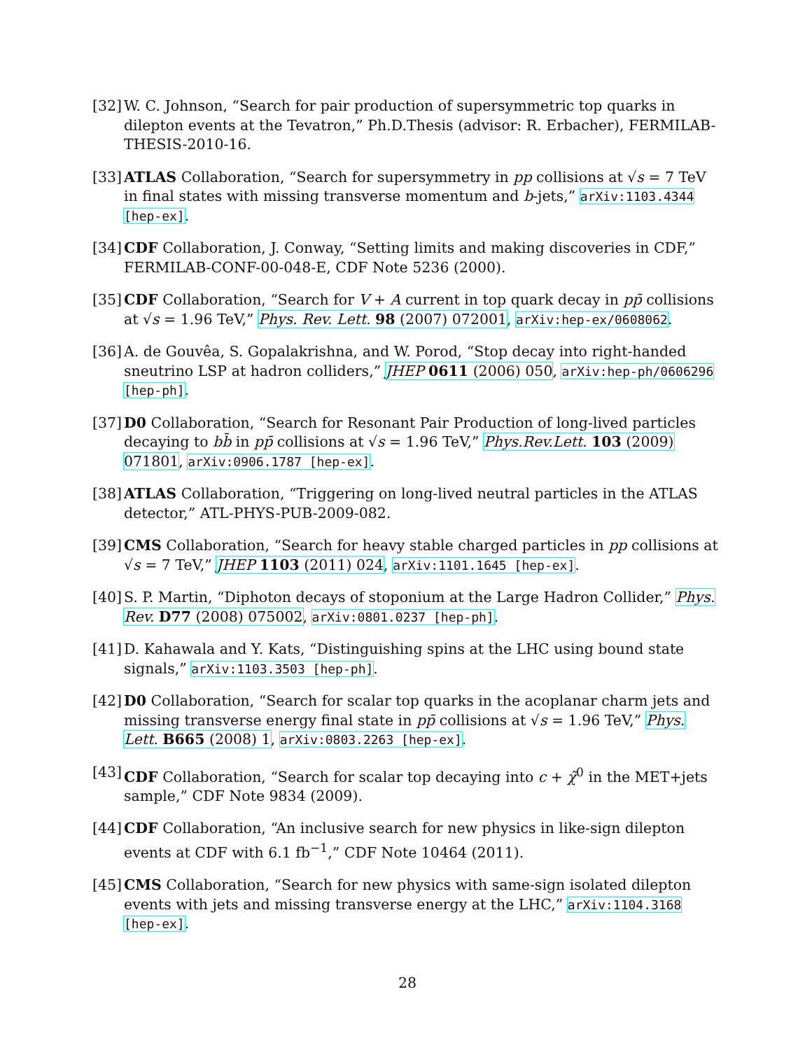[32]
W. C. Johnson, “Search for pair production of supersymmetric top quarks in dilepton events at the Tevatron,” Ph.D.Thesis (advisor: R. Erbacher), FERMILAB-THESIS-2010-16.
[33]
ATLAS Collaboration, “Search for supersymmetry in pp collisions at √s = 7 TeV in final states with missing transverse momentum and b-jets,” arXiv:1103.4344 [hep-ex].
[34]
CDF Collaboration, J. Conway, “Setting limits and making discoveries in CDF,” FERMILAB-CONF-00-048-E, CDF Note 5236 (2000).
[35]
CDF Collaboration, “Search for V + A current in top quark decay in pp̄ collisions at √s = 1.96 TeV,” Phys. Rev. Lett. 98 (2007) 072001, arXiv:hep-ex/0608062.
[36]
A. de Gouvêa, S. Gopalakrishna, and W. Porod, “Stop decay into right-handed sneutrino LSP at hadron colliders,” JHEP 0611 (2006) 050, arXiv:hep-ph/0606296 [hep-ph].
[37]
D0 Collaboration, “Search for Resonant Pair Production of long-lived particles decaying to bb̄ in pp̄ collisions at √s = 1.96 TeV,” Phys.Rev.Lett. 103 (2009) 071801, arXiv:0906.1787 [hep-ex].
[38]
ATLAS Collaboration, “Triggering on long-lived neutral particles in the ATLAS detector,” ATL-PHYS-PUB-2009-082.
[39]
CMS Collaboration, “Search for heavy stable charged particles in pp collisions at √s = 7 TeV,” JHEP 1103 (2011) 024, arXiv:1101.1645 [hep-ex].
[40]
S. P. Martin, “Diphoton decays of stoponium at the Large Hadron Collider,” Phys. Rev. D77 (2008) 075002, arXiv:0801.0237 [hep-ph].
[41]
D. Kahawala and Y. Kats, “Distinguishing spins at the LHC using bound state signals,” arXiv:1103.3503 [hep-ph].
[42]
D0 Collaboration, “Search for scalar top quarks in the acoplanar charm jets and missing transverse energy final state in pp̄ collisions at √s = 1.96 TeV,” Phys. Lett. B665 (2008) 1, arXiv:0803.2263 [hep-ex].
[43]
CDF Collaboration, “Search for scalar top decaying into c + χ̃<sup>0</sup> in the MET+jets sample,” CDF Note 9834 (2009).
[44]
CDF Collaboration, “An inclusive search for new physics in like-sign dilepton events at CDF with 6.1 fb<sup>−1</sup>,” CDF Note 10464 (2011).
[45]
CMS Collaboration, “Search for new physics with same-sign isolated dilepton events with jets and missing transverse energy at the LHC,” arXiv:1104.3168 [hep-ex].
28